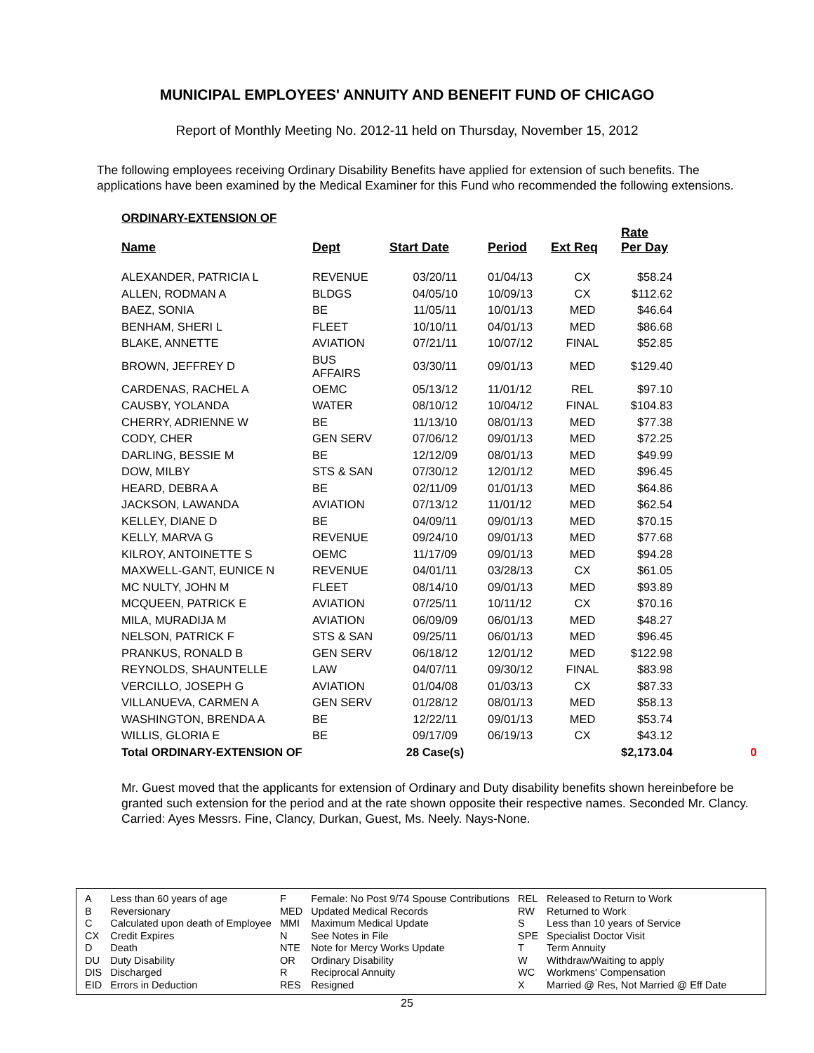MUNICIPAL EMPLOYEES' ANNUITY AND BENEFIT FUND OF CHICAGO
Report of Monthly Meeting No. 2012-11 held on Thursday, November 15, 2012
The following employees receiving Ordinary Disability Benefits have applied for extension of such benefits. The applications have been examined by the Medical Examiner for this Fund who recommended the following extensions.
ORDINARY-EXTENSION OF
| Name | Dept | Start Date | Period | Ext Req | Rate Per Day | |
| --- | --- | --- | --- | --- | --- | --- |
| ALEXANDER, PATRICIA L | REVENUE | 03/20/11 | 01/04/13 | CX | $58.24 | |
| ALLEN, RODMAN A | BLDGS | 04/05/10 | 10/09/13 | CX | $112.62 | |
| BAEZ, SONIA | BE | 11/05/11 | 10/01/13 | MED | $46.64 | |
| BENHAM, SHERI L | FLEET | 10/10/11 | 04/01/13 | MED | $86.68 | |
| BLAKE, ANNETTE | AVIATION | 07/21/11 | 10/07/12 | FINAL | $52.85 | |
| BROWN, JEFFREY D | BUS AFFAIRS | 03/30/11 | 09/01/13 | MED | $129.40 | |
| CARDENAS, RACHEL A | OEMC | 05/13/12 | 11/01/12 | REL | $97.10 | |
| CAUSBY, YOLANDA | WATER | 08/10/12 | 10/04/12 | FINAL | $104.83 | |
| CHERRY, ADRIENNE W | BE | 11/13/10 | 08/01/13 | MED | $77.38 | |
| CODY, CHER | GEN SERV | 07/06/12 | 09/01/13 | MED | $72.25 | |
| DARLING, BESSIE M | BE | 12/12/09 | 08/01/13 | MED | $49.99 | |
| DOW, MILBY | STS & SAN | 07/30/12 | 12/01/12 | MED | $96.45 | |
| HEARD, DEBRA A | BE | 02/11/09 | 01/01/13 | MED | $64.86 | |
| JACKSON, LAWANDA | AVIATION | 07/13/12 | 11/01/12 | MED | $62.54 | |
| KELLEY, DIANE D | BE | 04/09/11 | 09/01/13 | MED | $70.15 | |
| KELLY, MARVA G | REVENUE | 09/24/10 | 09/01/13 | MED | $77.68 | |
| KILROY, ANTOINETTE S | OEMC | 11/17/09 | 09/01/13 | MED | $94.28 | |
| MAXWELL-GANT, EUNICE N | REVENUE | 04/01/11 | 03/28/13 | CX | $61.05 | |
| MC NULTY, JOHN M | FLEET | 08/14/10 | 09/01/13 | MED | $93.89 | |
| MCQUEEN, PATRICK E | AVIATION | 07/25/11 | 10/11/12 | CX | $70.16 | |
| MILA, MURADIJA M | AVIATION | 06/09/09 | 06/01/13 | MED | $48.27 | |
| NELSON, PATRICK F | STS & SAN | 09/25/11 | 06/01/13 | MED | $96.45 | |
| PRANKUS, RONALD B | GEN SERV | 06/18/12 | 12/01/12 | MED | $122.98 | |
| REYNOLDS, SHAUNTELLE | LAW | 04/07/11 | 09/30/12 | FINAL | $83.98 | |
| VERCILLO, JOSEPH G | AVIATION | 01/04/08 | 01/03/13 | CX | $87.33 | |
| VILLANUEVA, CARMEN A | GEN SERV | 01/28/12 | 08/01/13 | MED | $58.13 | |
| WASHINGTON, BRENDA A | BE | 12/22/11 | 09/01/13 | MED | $53.74 | |
| WILLIS, GLORIA E | BE | 09/17/09 | 06/19/13 | CX | $43.12 | |
| Total ORDINARY-EXTENSION OF | | 28 Case(s) | | | $2,173.04 | 0 |
Mr. Guest moved that the applicants for extension of Ordinary and Duty disability benefits shown hereinbefore be granted such extension for the period and at the rate shown opposite their respective names. Seconded Mr. Clancy. Carried: Ayes Messrs. Fine, Clancy, Durkan, Guest, Ms. Neely. Nays-None.
| A | Less than 60 years of age | F | Female: No Post 9/74 Spouse Contributions | REL | Released to Return to Work |
| B | Reversionary | MED | Updated Medical Records | RW | Returned to Work |
| C | Calculated upon death of Employee | MMI | Maximum Medical Update | S | Less than 10 years of Service |
| CX | Credit Expires | N | See Notes in File | SPE | Specialist Doctor Visit |
| D | Death | NTE | Note for Mercy Works Update | T | Term Annuity |
| DU | Duty Disability | OR | Ordinary Disability | W | Withdraw/Waiting to apply |
| DIS | Discharged | R | Reciprocal Annuity | WC | Workmens' Compensation |
| EID | Errors in Deduction | RES | Resigned | X | Married @ Res, Not Married @ Eff Date |
25